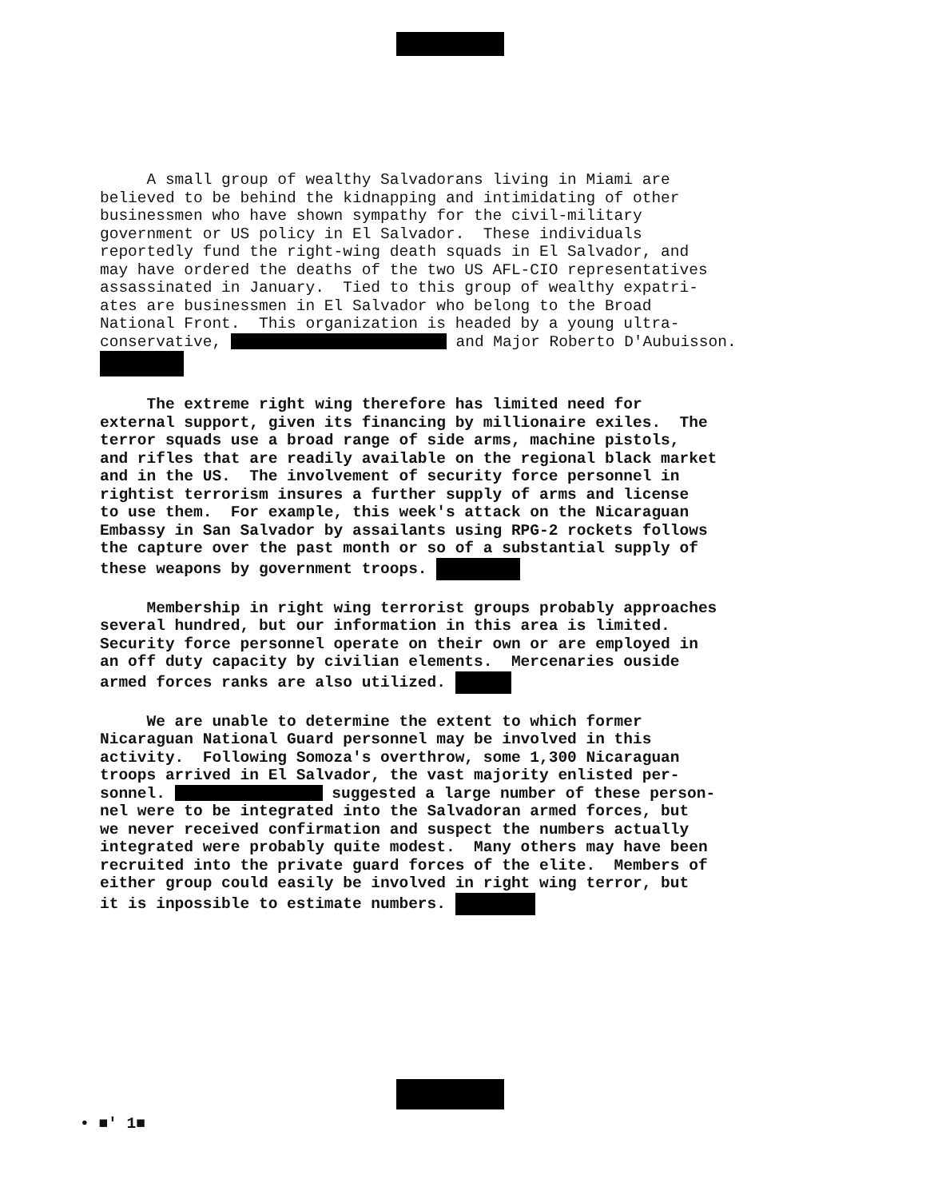A small group of wealthy Salvadorans living in Miami are believed to be behind the kidnapping and intimidating of other businessmen who have shown sympathy for the civil-military government or US policy in El Salvador. These individuals reportedly fund the right-wing death squads in El Salvador, and may have ordered the deaths of the two US AFL-CIO representatives assassinated in January. Tied to this group of wealthy expatri- ates are businessmen in El Salvador who belong to the Broad National Front. This organization is headed by a young ultra- conservative, and Major Roberto D'Aubuisson.
The extreme right wing therefore has limited need for external support, given its financing by millionaire exiles. The terror squads use a broad range of side arms, machine pistols, and rifles that are readily available on the regional black market and in the US. The involvement of security force personnel in rightist terrorism insures a further supply of arms and license to use them. For example, this week's attack on the Nicaraguan Embassy in San Salvador by assailants using RPG-2 rockets follows the capture over the past month or so of a substantial supply of these weapons by government troops.
Membership in right wing terrorist groups probably approaches several hundred, but our information in this area is limited. Security force personnel operate on their own or are employed in an off duty capacity by civilian elements. Mercenaries ouside armed forces ranks are also utilized.
We are unable to determine the extent to which former Nicaraguan National Guard personnel may be involved in this activity. Following Somoza's overthrow, some 1,300 Nicaraguan troops arrived in El Salvador, the vast majority enlisted per- sonnel. suggested a large number of these person- nel were to be integrated into the Salvadoran armed forces, but we never received confirmation and suspect the numbers actually integrated were probably quite modest. Many others may have been recruited into the private guard forces of the elite. Members of either group could easily be involved in right wing terror, but it is inpossible to estimate numbers.
• ■' 1■